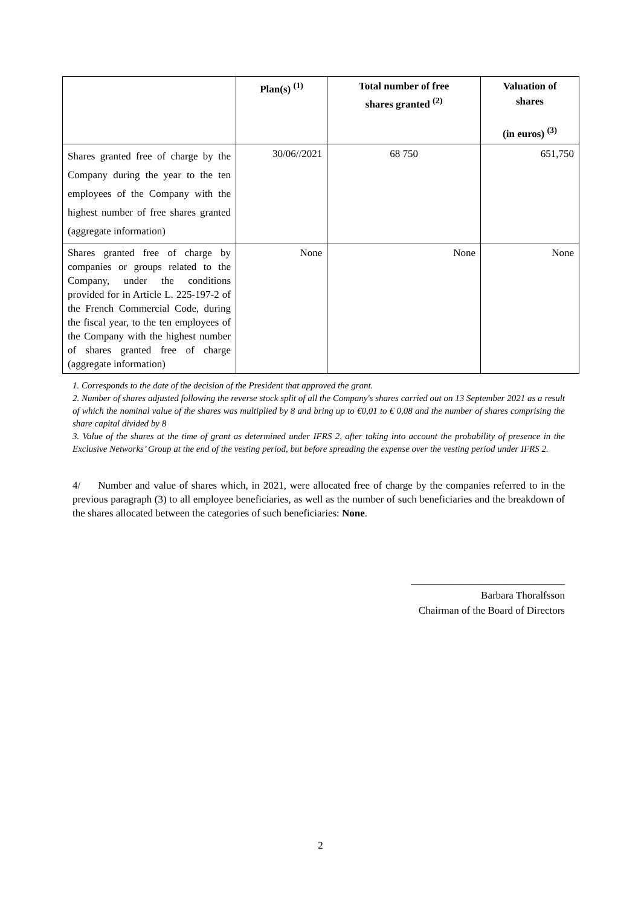| | Plan(s) <sup>(1)</sup> | Total number of free shares granted <sup>(2)</sup> | Valuation of shares (in euros) <sup>(3)</sup> |
| --- | --- | --- | --- |
| Shares granted free of charge by the Company during the year to the ten employees of the Company with the highest number of free shares granted (aggregate information) | 30/06//2021 | 68 750 | 651,750 |
| Shares granted free of charge by companies or groups related to the Company, under the conditions provided for in Article L. 225-197-2 of the French Commercial Code, during the fiscal year, to the ten employees of the Company with the highest number of shares granted free of charge (aggregate information) | None | None | None |
1. Corresponds to the date of the decision of the President that approved the grant.
2. Number of shares adjusted following the reverse stock split of all the Company's shares carried out on 13 September 2021 as a result of which the nominal value of the shares was multiplied by 8 and bring up to €0,01 to € 0,08 and the number of shares comprising the share capital divided by 8
3. Value of the shares at the time of grant as determined under IFRS 2, after taking into account the probability of presence in the Exclusive Networks’ Group at the end of the vesting period, but before spreading the expense over the vesting period under IFRS 2.
4/ Number and value of shares which, in 2021, were allocated free of charge by the companies referred to in the previous paragraph (3) to all employee beneficiaries, as well as the number of such beneficiaries and the breakdown of the shares allocated between the categories of such beneficiaries: None.
______________________________
Barbara Thoralfsson
Chairman of the Board of Directors
2